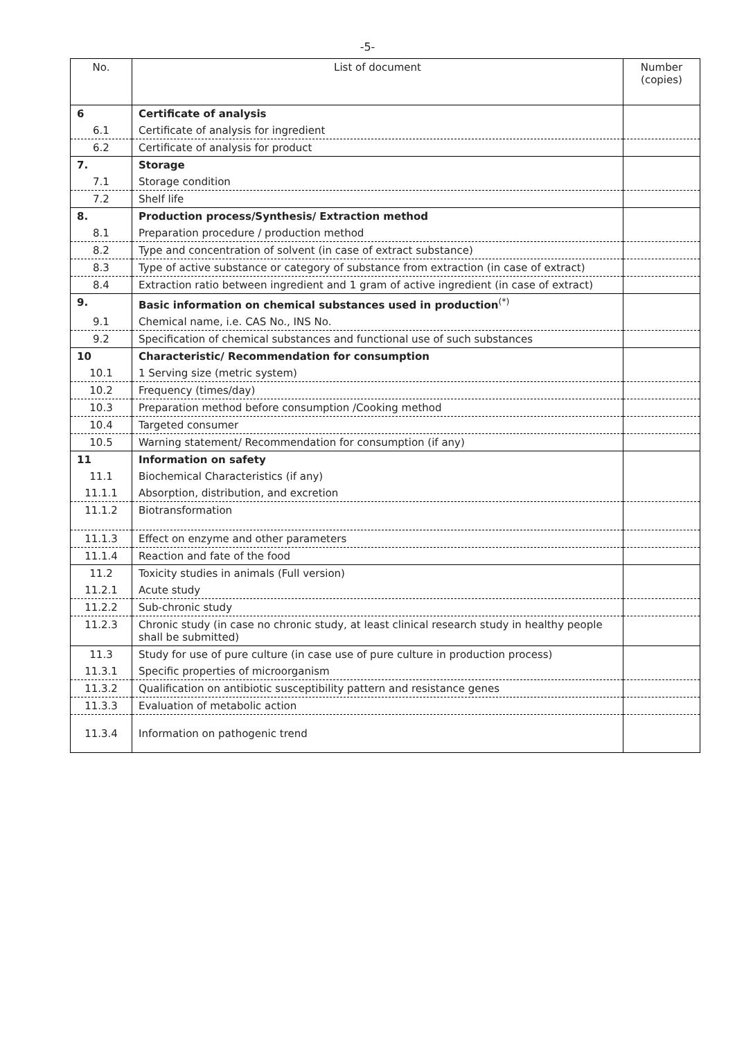-5-
| No. | List of document | Number (copies) |
| --- | --- | --- |
| 6 | Certificate of analysis | |
| 6.1 | Certificate of analysis for ingredient | |
| 6.2 | Certificate of analysis for product | |
| 7. | Storage | |
| 7.1 | Storage condition | |
| 7.2 | Shelf life | |
| 8. | Production process/Synthesis/ Extraction method | |
| 8.1 | Preparation procedure / production method | |
| 8.2 | Type and concentration of solvent (in case of extract substance) | |
| 8.3 | Type of active substance or category of substance from extraction (in case of extract) | |
| 8.4 | Extraction ratio between ingredient and 1 gram of active ingredient (in case of extract) | |
| 9. | Basic information on chemical substances used in production<sup>(*)</sup> | |
| 9.1 | Chemical name, i.e. CAS No., INS No. | |
| 9.2 | Specification of chemical substances and functional use of such substances | |
| 10 | Characteristic/ Recommendation for consumption | |
| 10.1 | 1 Serving size (metric system) | |
| 10.2 | Frequency (times/day) | |
| 10.3 | Preparation method before consumption /Cooking method | |
| 10.4 | Targeted consumer | |
| 10.5 | Warning statement/ Recommendation for consumption (if any) | |
| 11 | Information on safety | |
| 11.1 | Biochemical Characteristics (if any) | |
| 11.1.1 | Absorption, distribution, and excretion | |
| 11.1.2 | Biotransformation | |
| 11.1.3 | Effect on enzyme and other parameters | |
| 11.1.4 | Reaction and fate of the food | |
| 11.2 | Toxicity studies in animals (Full version) | |
| 11.2.1 | Acute study | |
| 11.2.2 | Sub-chronic study | |
| 11.2.3 | Chronic study (in case no chronic study, at least clinical research study in healthy people shall be submitted) | |
| 11.3 | Study for use of pure culture (in case use of pure culture in production process) | |
| 11.3.1 | Specific properties of microorganism | |
| 11.3.2 | Qualification on antibiotic susceptibility pattern and resistance genes | |
| 11.3.3 | Evaluation of metabolic action | |
| 11.3.4 | Information on pathogenic trend | |